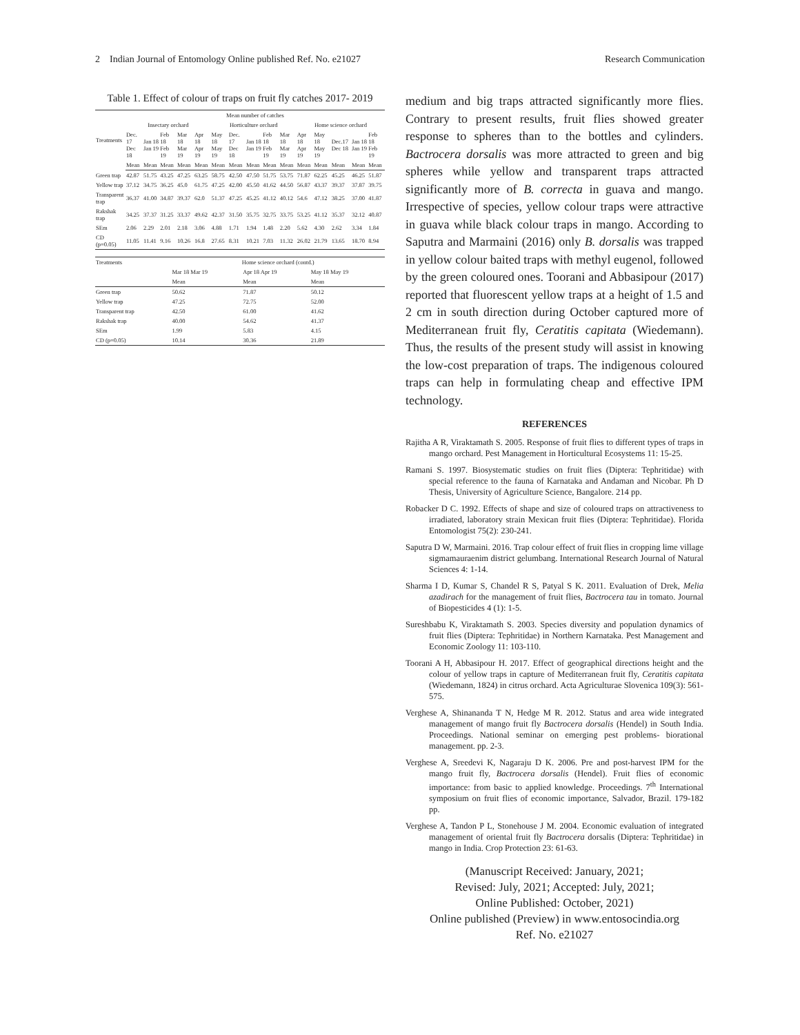2 Indian Journal of Entomology Online published Ref. No. e21027 Research Communication
Table 1. Effect of colour of traps on fruit fly catches 2017- 2019
| Treatments | Mean number of catches | | | | | | | | | | | | | | |
| --- | --- | --- | --- | --- | --- | --- | --- | --- | --- | --- | --- | --- | --- | --- | --- |
| | Insectary orchard | | | | | Horticulture orchard | | | | | Home science orchard | | | | |
| | Dec. 17 Dec 18 | Jan 18 Jan 19 | Feb 18 Feb 19 | Mar 18 Mar 19 | Apr 18 Apr 19 | May 18 May 19 | Dec. 17 Dec 18 | Jan 18 Jan 19 | Feb 18 Feb 19 | Mar 18 Mar 19 | Apr 18 Apr 19 | May 18 May 19 | Dec.17 Dec 18 | Jan 18 Jan 19 | Feb 18 Feb 19 |
| | Mean | Mean | Mean | Mean | Mean | Mean | Mean | Mean | Mean | Mean | Mean | Mean | Mean | Mean | Mean |
| Green trap | 42.87 | 51.75 | 43.25 | 47.25 | 63.25 | 58.75 | 42.50 | 47.50 | 51.75 | 53.75 | 71.87 | 62.25 | 45.25 | 46.25 | 51.87 |
| Yellow trap | 37.12 | 34.75 | 36.25 | 45.0 | 61.75 | 47.25 | 42.00 | 45.50 | 41.62 | 44.50 | 56.87 | 43.37 | 39.37 | 37.87 | 39.75 |
| Transparent trap | 36.37 | 41.00 | 34.87 | 39.37 | 62.0 | 51.37 | 47.25 | 45.25 | 41.12 | 40.12 | 54.6 | 47.12 | 38.25 | 37.00 | 41.87 |
| Rakshak trap | 34.25 | 37.37 | 31.25 | 33.37 | 49.62 | 42.37 | 31.50 | 35.75 | 32.75 | 33.75 | 53.25 | 41.12 | 35.37 | 32.12 | 40.87 |
| SEm | 2.06 | 2.29 | 2.01 | 2.18 | 3.06 | 4.88 | 1.71 | 1.94 | 1.48 | 2.20 | 5.62 | 4.30 | 2.62 | 3.34 | 1.84 |
| CD (p=0.05) | 11.05 | 11.41 | 9.16 | 10.26 | 16.8 | 27.65 | 8.31 | 10.21 | 7.03 | 11.32 | 26.02 | 21.79 | 13.65 | 18.70 | 8.94 |
| Treatments | Home science orchard (contd.) | | |
| --- | --- | --- | --- |
| | Mar 18 Mar 19 | Apr 18 Apr 19 | May 18 May 19 |
| | Mean | Mean | Mean |
| Green trap | 50.62 | 71.87 | 50.12 |
| Yellow trap | 47.25 | 72.75 | 52.00 |
| Transparent trap | 42.50 | 61.00 | 41.62 |
| Rakshak trap | 40.00 | 54.62 | 41.37 |
| SEm | 1.99 | 5.83 | 4.15 |
| CD (p=0.05) | 10.14 | 30.36 | 21.89 |
medium and big traps attracted significantly more flies. Contrary to present results, fruit flies showed greater response to spheres than to the bottles and cylinders. Bactrocera dorsalis was more attracted to green and big spheres while yellow and transparent traps attracted significantly more of B. correcta in guava and mango. Irrespective of species, yellow colour traps were attractive in guava while black colour traps in mango. According to Saputra and Marmaini (2016) only B. dorsalis was trapped in yellow colour baited traps with methyl eugenol, followed by the green coloured ones. Toorani and Abbasipour (2017) reported that fluorescent yellow traps at a height of 1.5 and 2 cm in south direction during October captured more of Mediterranean fruit fly, Ceratitis capitata (Wiedemann). Thus, the results of the present study will assist in knowing the low-cost preparation of traps. The indigenous coloured traps can help in formulating cheap and effective IPM technology.
REFERENCES
Rajitha A R, Viraktamath S. 2005. Response of fruit flies to different types of traps in mango orchard. Pest Management in Horticultural Ecosystems 11: 15-25.
Ramani S. 1997. Biosystematic studies on fruit flies (Diptera: Tephritidae) with special reference to the fauna of Karnataka and Andaman and Nicobar. Ph D Thesis, University of Agriculture Science, Bangalore. 214 pp.
Robacker D C. 1992. Effects of shape and size of coloured traps on attractiveness to irradiated, laboratory strain Mexican fruit flies (Diptera: Tephritidae). Florida Entomologist 75(2): 230-241.
Saputra D W, Marmaini. 2016. Trap colour effect of fruit flies in cropping lime village sigmamauraenim district gelumbang. International Research Journal of Natural Sciences 4: 1-14.
Sharma I D, Kumar S, Chandel R S, Patyal S K. 2011. Evaluation of Drek, Melia azadirach for the management of fruit flies, Bactrocera tau in tomato. Journal of Biopesticides 4 (1): 1-5.
Sureshbabu K, Viraktamath S. 2003. Species diversity and population dynamics of fruit flies (Diptera: Tephritidae) in Northern Karnataka. Pest Management and Economic Zoology 11: 103-110.
Toorani A H, Abbasipour H. 2017. Effect of geographical directions height and the colour of yellow traps in capture of Mediterranean fruit fly, Ceratitis capitata (Wiedemann, 1824) in citrus orchard. Acta Agriculturae Slovenica 109(3): 561-575.
Verghese A, Shinananda T N, Hedge M R. 2012. Status and area wide integrated management of mango fruit fly Bactrocera dorsalis (Hendel) in South India. Proceedings. National seminar on emerging pest problems- biorational management. pp. 2-3.
Verghese A, Sreedevi K, Nagaraju D K. 2006. Pre and post-harvest IPM for the mango fruit fly, Bactrocera dorsalis (Hendel). Fruit flies of economic importance: from basic to applied knowledge. Proceedings. 7<sup>th</sup> International symposium on fruit flies of economic importance, Salvador, Brazil. 179-182 pp.
Verghese A, Tandon P L, Stonehouse J M. 2004. Economic evaluation of integrated management of oriental fruit fly Bactrocera dorsalis (Diptera: Tephritidae) in mango in India. Crop Protection 23: 61-63.
(Manuscript Received: January, 2021;
Revised: July, 2021; Accepted: July, 2021;
Online Published: October, 2021)
Online published (Preview) in www.entosocindia.org
Ref. No. e21027